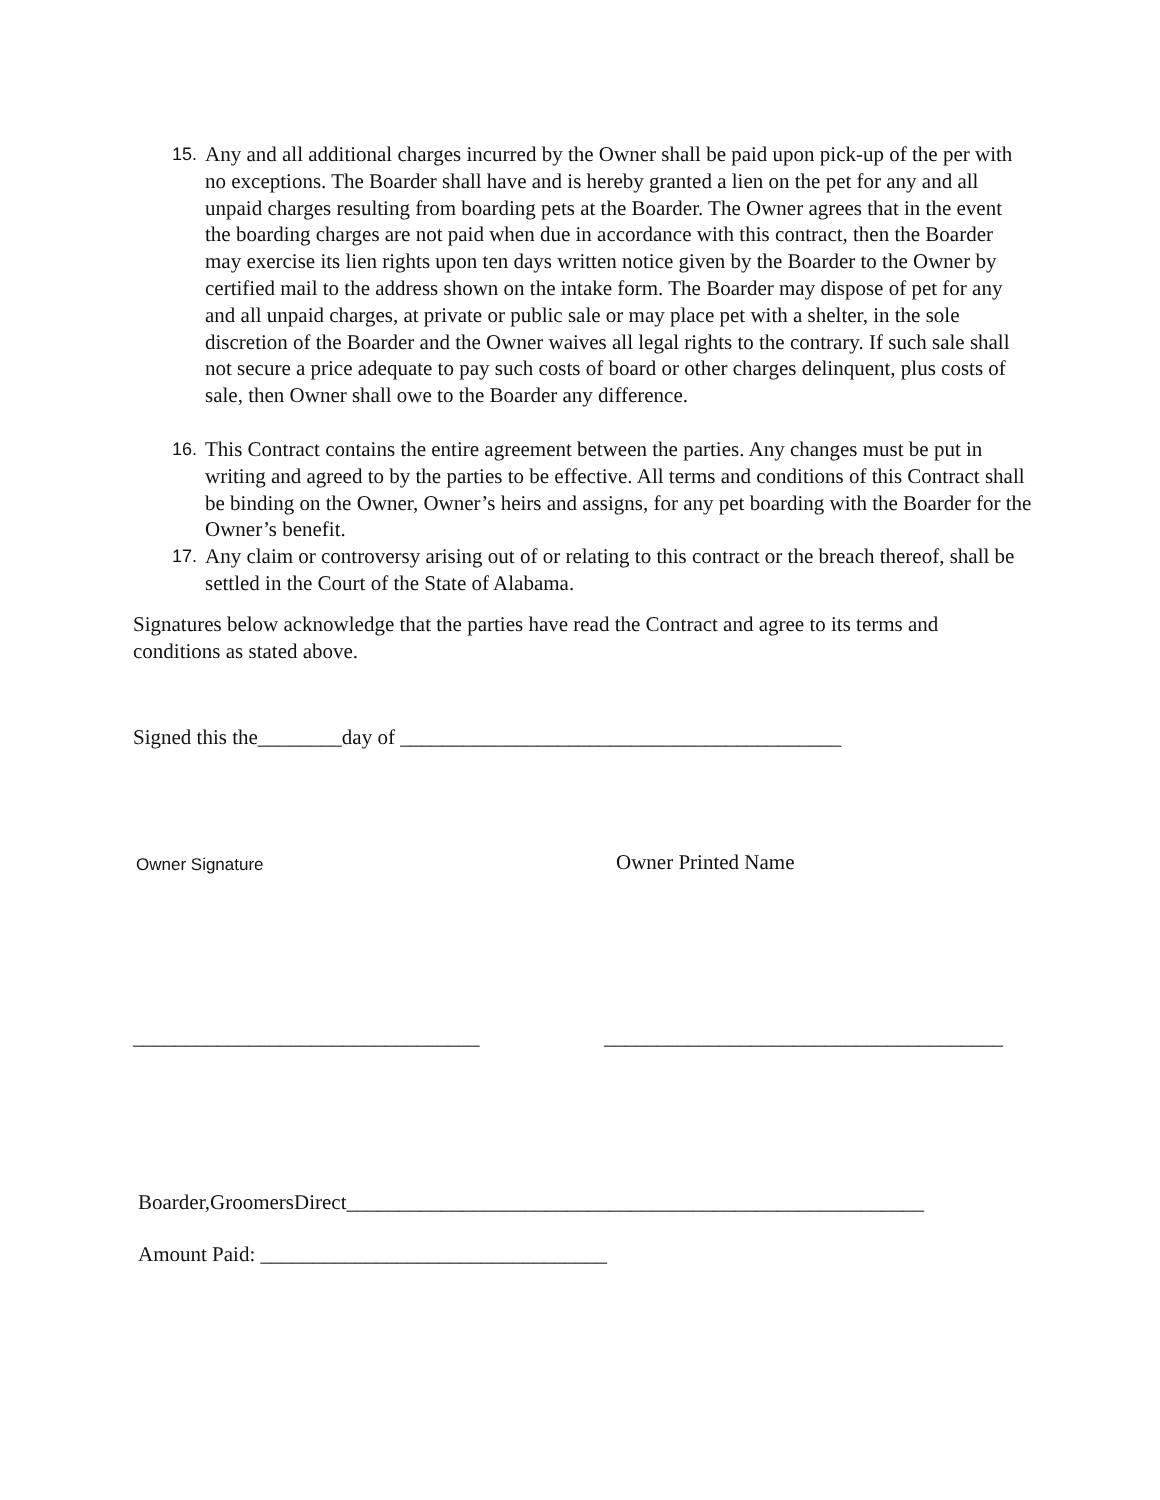15.
Any and all additional charges incurred by the Owner shall be paid upon pick-up of the per with no exceptions. The Boarder shall have and is hereby granted a lien on the pet for any and all unpaid charges resulting from boarding pets at the Boarder. The Owner agrees that in the event the boarding charges are not paid when due in accordance with this contract, then the Boarder may exercise its lien rights upon ten days written notice given by the Boarder to the Owner by certified mail to the address shown on the intake form. The Boarder may dispose of pet for any and all unpaid charges, at private or public sale or may place pet with a shelter, in the sole discretion of the Boarder and the Owner waives all legal rights to the contrary. If such sale shall not secure a price adequate to pay such costs of board or other charges delinquent, plus costs of sale, then Owner shall owe to the Boarder any difference.
16.
This Contract contains the entire agreement between the parties. Any changes must be put in writing and agreed to by the parties to be effective. All terms and conditions of this Contract shall be binding on the Owner, Owner’s heirs and assigns, for any pet boarding with the Boarder for the Owner’s benefit.
17.
Any claim or controversy arising out of or relating to this contract or the breach thereof, shall be settled in the Court of the State of Alabama.
Signatures below acknowledge that the parties have read the Contract and agree to its terms and conditions as stated above.
Signed this the________day of __________________________________________
Owner Signature Owner Printed Name
_________________________________
______________________________________
Boarder,GroomersDirect_______________________________________________________
Amount Paid: _________________________________